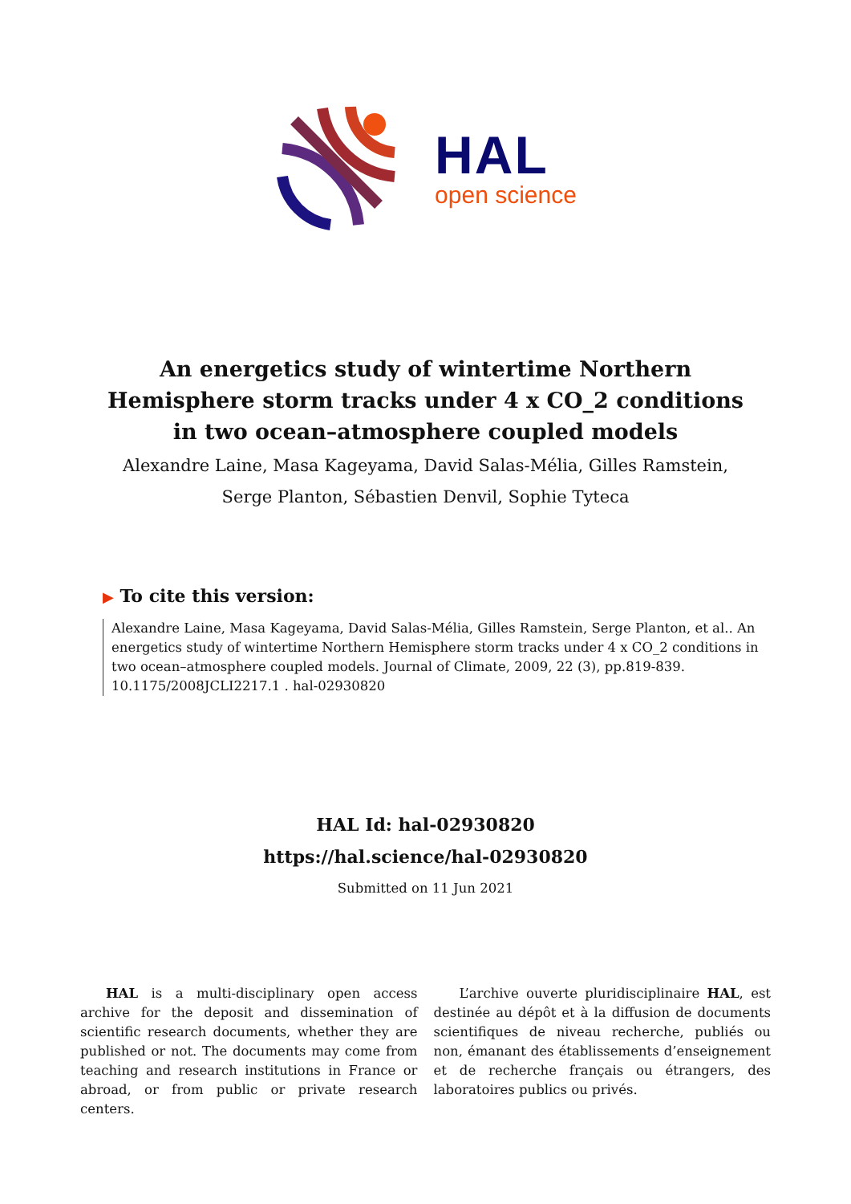HAL
open science
An energetics study of wintertime Northern Hemisphere storm tracks under 4 x CO_2 conditions in two ocean–atmosphere coupled models
Alexandre Laine, Masa Kageyama, David Salas-Mélia, Gilles Ramstein, Serge Planton, Sébastien Denvil, Sophie Tyteca
▶ To cite this version:
Alexandre Laine, Masa Kageyama, David Salas-Mélia, Gilles Ramstein, Serge Planton, et al.. An energetics study of wintertime Northern Hemisphere storm tracks under 4 x CO_2 conditions in two ocean–atmosphere coupled models. Journal of Climate, 2009, 22 (3), pp.819-839. 10.1175/2008JCLI2217.1 . hal-02930820
HAL Id: hal-02930820
https://hal.science/hal-02930820
Submitted on 11 Jun 2021
HAL is a multi-disciplinary open access archive for the deposit and dissemination of scientific research documents, whether they are published or not. The documents may come from teaching and research institutions in France or abroad, or from public or private research centers.
L’archive ouverte pluridisciplinaire HAL, est destinée au dépôt et à la diffusion de documents scientifiques de niveau recherche, publiés ou non, émanant des établissements d’enseignement et de recherche français ou étrangers, des laboratoires publics ou privés.